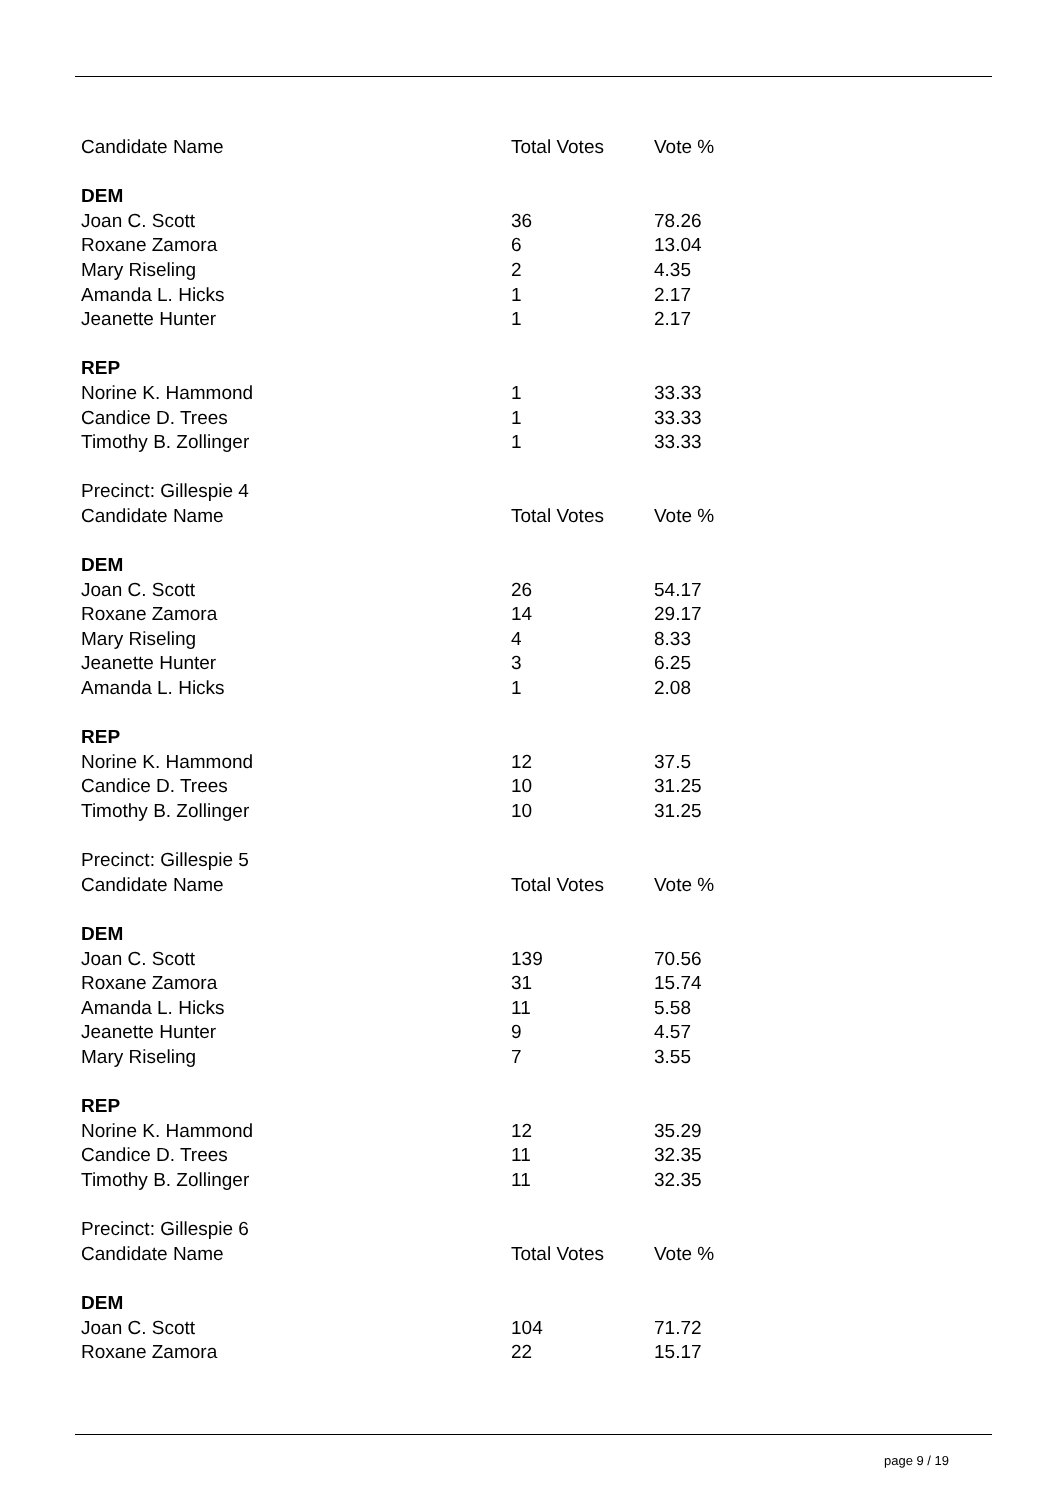| Candidate Name | Total Votes | Vote % |
| DEM | | |
| Joan C. Scott | 36 | 78.26 |
| Roxane Zamora | 6 | 13.04 |
| Mary Riseling | 2 | 4.35 |
| Amanda L. Hicks | 1 | 2.17 |
| Jeanette Hunter | 1 | 2.17 |
| REP | | |
| Norine K. Hammond | 1 | 33.33 |
| Candice D. Trees | 1 | 33.33 |
| Timothy B. Zollinger | 1 | 33.33 |
| Precinct: Gillespie 4 | | |
| Candidate Name | Total Votes | Vote % |
| DEM | | |
| Joan C. Scott | 26 | 54.17 |
| Roxane Zamora | 14 | 29.17 |
| Mary Riseling | 4 | 8.33 |
| Jeanette Hunter | 3 | 6.25 |
| Amanda L. Hicks | 1 | 2.08 |
| REP | | |
| Norine K. Hammond | 12 | 37.5 |
| Candice D. Trees | 10 | 31.25 |
| Timothy B. Zollinger | 10 | 31.25 |
| Precinct: Gillespie 5 | | |
| Candidate Name | Total Votes | Vote % |
| DEM | | |
| Joan C. Scott | 139 | 70.56 |
| Roxane Zamora | 31 | 15.74 |
| Amanda L. Hicks | 11 | 5.58 |
| Jeanette Hunter | 9 | 4.57 |
| Mary Riseling | 7 | 3.55 |
| REP | | |
| Norine K. Hammond | 12 | 35.29 |
| Candice D. Trees | 11 | 32.35 |
| Timothy B. Zollinger | 11 | 32.35 |
| Precinct: Gillespie 6 | | |
| Candidate Name | Total Votes | Vote % |
| DEM | | |
| Joan C. Scott | 104 | 71.72 |
| Roxane Zamora | 22 | 15.17 |
page 9 / 19